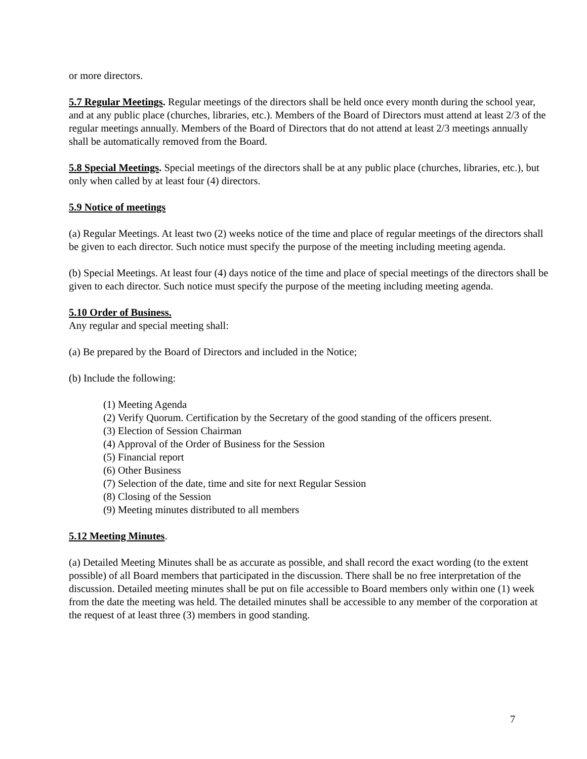or more directors.
5.7 Regular Meetings. Regular meetings of the directors shall be held once every month during the school year, and at any public place (churches, libraries, etc.). Members of the Board of Directors must attend at least 2/3 of the regular meetings annually. Members of the Board of Directors that do not attend at least 2/3 meetings annually shall be automatically removed from the Board.
5.8 Special Meetings. Special meetings of the directors shall be at any public place (churches, libraries, etc.), but only when called by at least four (4) directors.
5.9 Notice of meetings
(a) Regular Meetings. At least two (2) weeks notice of the time and place of regular meetings of the directors shall be given to each director. Such notice must specify the purpose of the meeting including meeting agenda.
(b) Special Meetings. At least four (4) days notice of the time and place of special meetings of the directors shall be given to each director. Such notice must specify the purpose of the meeting including meeting agenda.
5.10 Order of Business.
Any regular and special meeting shall:
(a) Be prepared by the Board of Directors and included in the Notice;
(b) Include the following:
(1) Meeting Agenda
(2) Verify Quorum. Certification by the Secretary of the good standing of the officers present.
(3) Election of Session Chairman
(4) Approval of the Order of Business for the Session
(5) Financial report
(6) Other Business
(7) Selection of the date, time and site for next Regular Session
(8) Closing of the Session
(9) Meeting minutes distributed to all members
5.12 Meeting Minutes.
(a) Detailed Meeting Minutes shall be as accurate as possible, and shall record the exact wording (to the extent possible) of all Board members that participated in the discussion. There shall be no free interpretation of the discussion. Detailed meeting minutes shall be put on file accessible to Board members only within one (1) week from the date the meeting was held. The detailed minutes shall be accessible to any member of the corporation at the request of at least three (3) members in good standing.
7